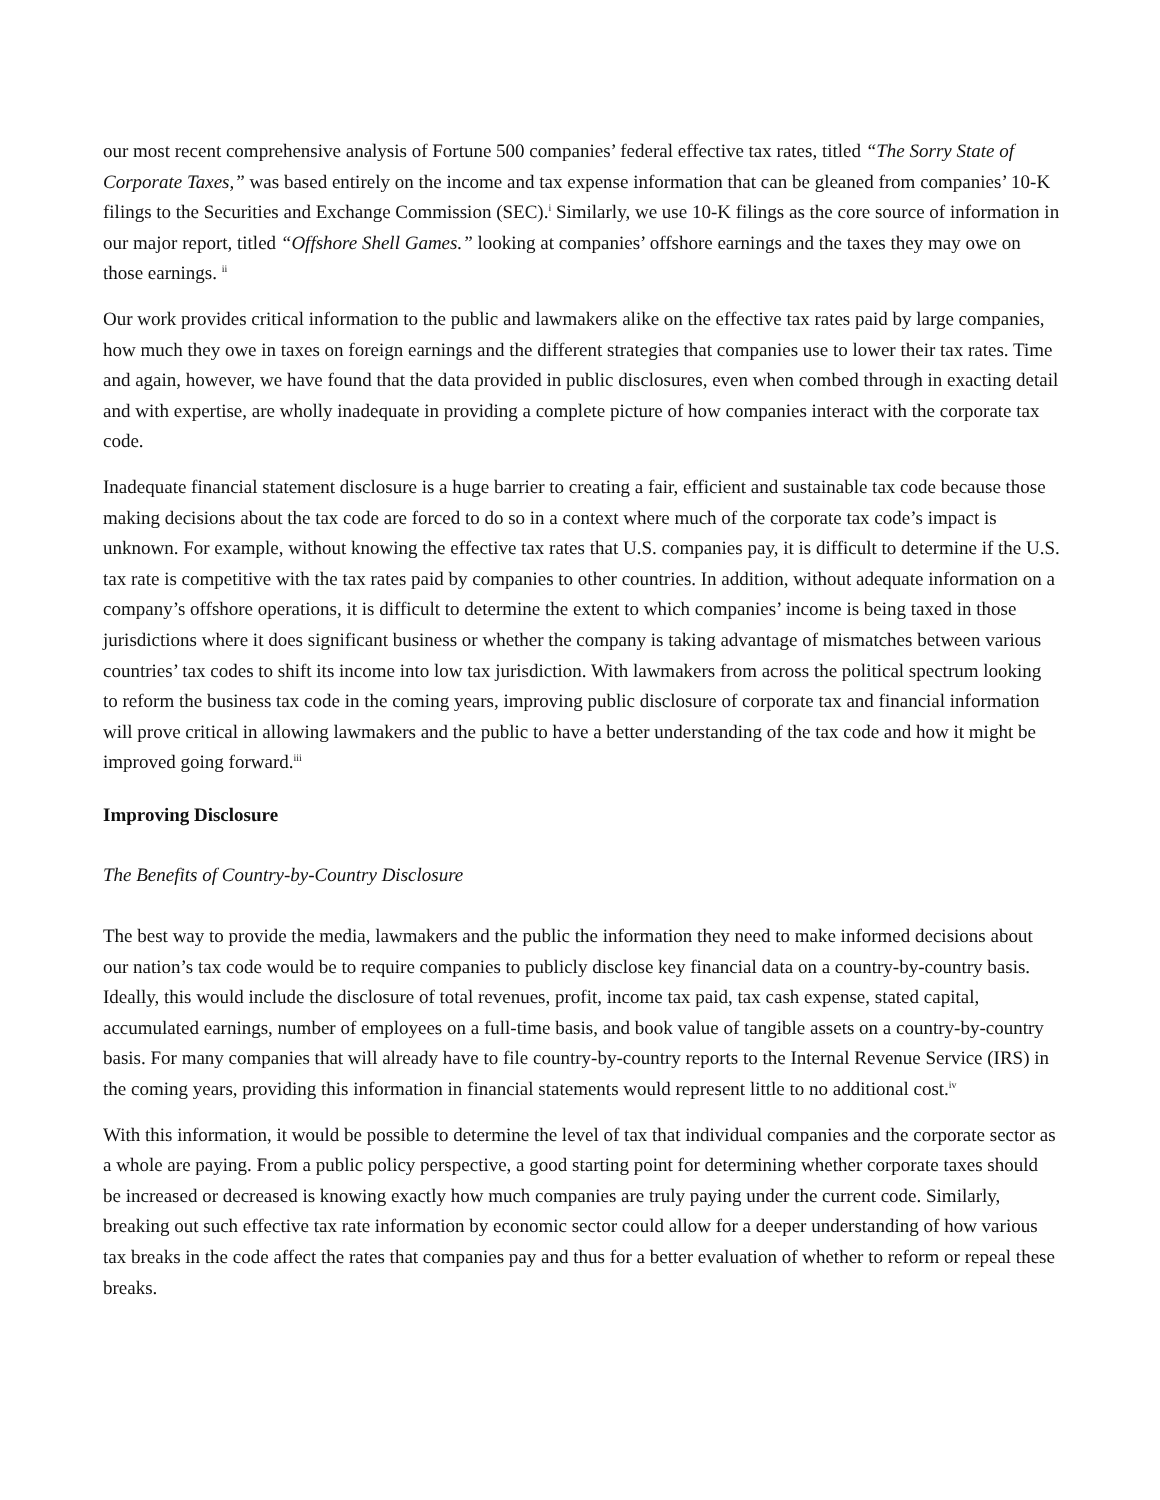our most recent comprehensive analysis of Fortune 500 companies’ federal effective tax rates, titled “The Sorry State of Corporate Taxes,” was based entirely on the income and tax expense information that can be gleaned from companies’ 10-K filings to the Securities and Exchange Commission (SEC).<sup>i</sup> Similarly, we use 10-K filings as the core source of information in our major report, titled “Offshore Shell Games.” looking at companies’ offshore earnings and the taxes they may owe on those earnings. <sup>ii</sup>
Our work provides critical information to the public and lawmakers alike on the effective tax rates paid by large companies, how much they owe in taxes on foreign earnings and the different strategies that companies use to lower their tax rates. Time and again, however, we have found that the data provided in public disclosures, even when combed through in exacting detail and with expertise, are wholly inadequate in providing a complete picture of how companies interact with the corporate tax code.
Inadequate financial statement disclosure is a huge barrier to creating a fair, efficient and sustainable tax code because those making decisions about the tax code are forced to do so in a context where much of the corporate tax code’s impact is unknown. For example, without knowing the effective tax rates that U.S. companies pay, it is difficult to determine if the U.S. tax rate is competitive with the tax rates paid by companies to other countries. In addition, without adequate information on a company’s offshore operations, it is difficult to determine the extent to which companies’ income is being taxed in those jurisdictions where it does significant business or whether the company is taking advantage of mismatches between various countries’ tax codes to shift its income into low tax jurisdiction. With lawmakers from across the political spectrum looking to reform the business tax code in the coming years, improving public disclosure of corporate tax and financial information will prove critical in allowing lawmakers and the public to have a better understanding of the tax code and how it might be improved going forward.<sup>iii</sup>
Improving Disclosure
The Benefits of Country-by-Country Disclosure
The best way to provide the media, lawmakers and the public the information they need to make informed decisions about our nation’s tax code would be to require companies to publicly disclose key financial data on a country-by-country basis. Ideally, this would include the disclosure of total revenues, profit, income tax paid, tax cash expense, stated capital, accumulated earnings, number of employees on a full-time basis, and book value of tangible assets on a country-by-country basis. For many companies that will already have to file country-by-country reports to the Internal Revenue Service (IRS) in the coming years, providing this information in financial statements would represent little to no additional cost.<sup>iv</sup>
With this information, it would be possible to determine the level of tax that individual companies and the corporate sector as a whole are paying. From a public policy perspective, a good starting point for determining whether corporate taxes should be increased or decreased is knowing exactly how much companies are truly paying under the current code. Similarly, breaking out such effective tax rate information by economic sector could allow for a deeper understanding of how various tax breaks in the code affect the rates that companies pay and thus for a better evaluation of whether to reform or repeal these breaks.